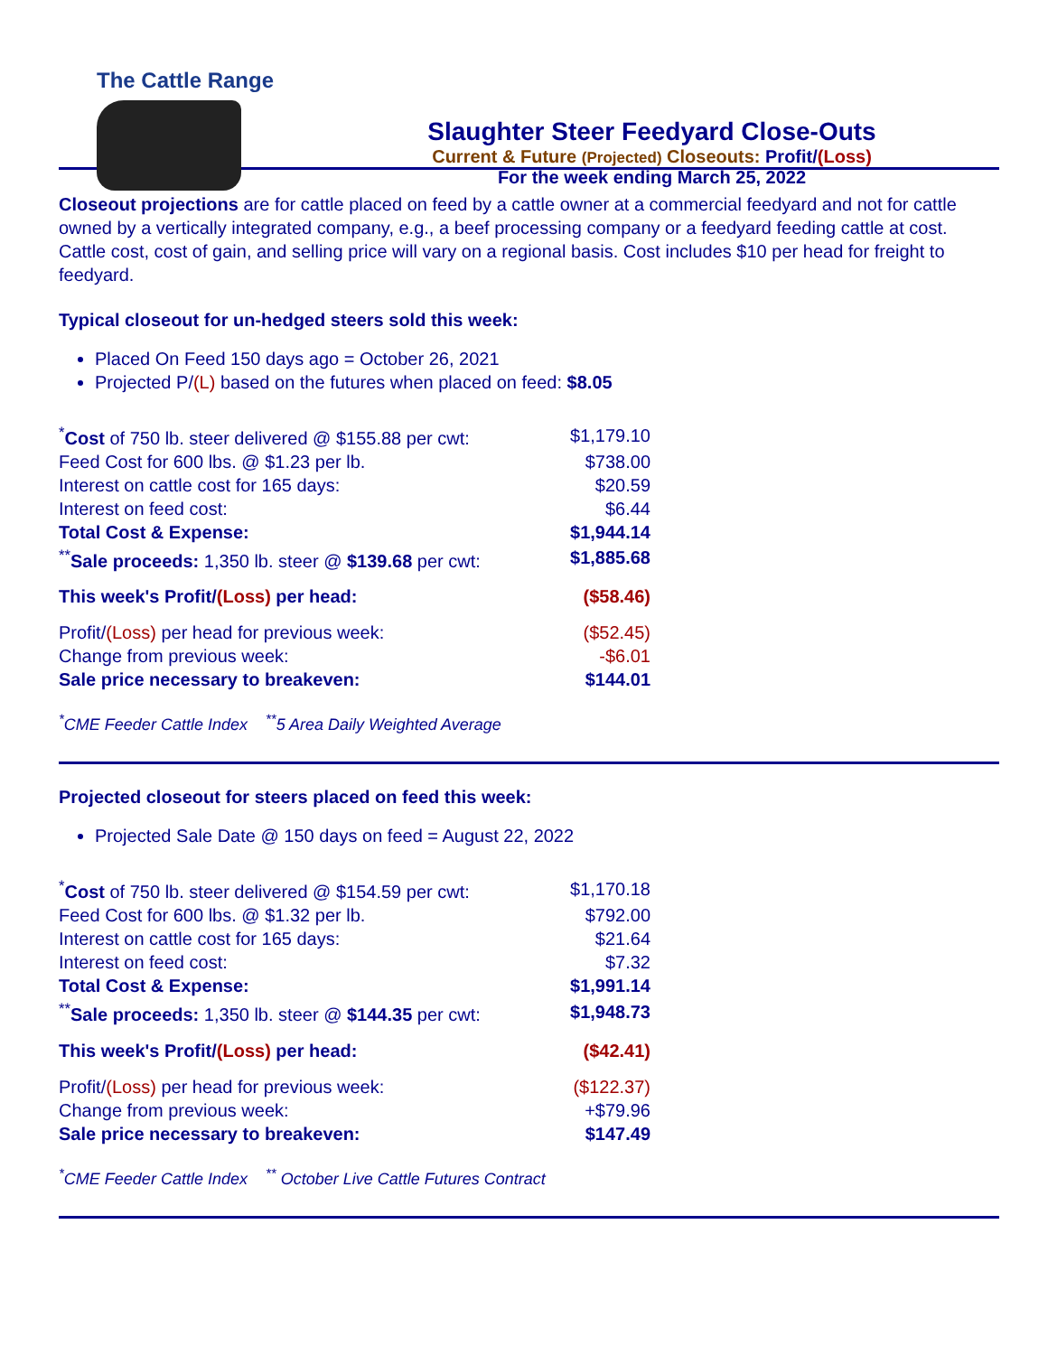The Cattle Range
Slaughter Steer Feedyard Close-Outs
Current & Future (Projected) Closeouts: Profit/(Loss)
For the week ending March 25, 2022
Closeout projections are for cattle placed on feed by a cattle owner at a commercial feedyard and not for cattle owned by a vertically integrated company, e.g., a beef processing company or a feedyard feeding cattle at cost. Cattle cost, cost of gain, and selling price will vary on a regional basis. Cost includes $10 per head for freight to feedyard.
Typical closeout for un-hedged steers sold this week:
Placed On Feed 150 days ago = October 26, 2021
Projected P/(L) based on the futures when placed on feed: $8.05
| <sup>*</sup> Cost of 750 lb. steer delivered @ $155.88 per cwt: | $1,179.10 |
| Feed Cost for 600 lbs. @ $1.23 per lb. | $738.00 |
| Interest on cattle cost for 165 days: | $20.59 |
| Interest on feed cost: | $6.44 |
| Total Cost & Expense: | $1,944.14 |
| <sup>**</sup> Sale proceeds: 1,350 lb. steer @ $139.68 per cwt: | $1,885.68 |
| This week's Profit/ (Loss) per head: | ($58.46) |
| Profit/ (Loss) per head for previous week: | ($52.45) |
| Change from previous week: | -$6.01 |
| Sale price necessary to breakeven: | $144.01 |
<sup>*</sup> CME Feeder Cattle Index <sup>**</sup>5 Area Daily Weighted Average
Projected closeout for steers placed on feed this week:
Projected Sale Date @ 150 days on feed = August 22, 2022
| <sup>*</sup> Cost of 750 lb. steer delivered @ $154.59 per cwt: | $1,170.18 |
| Feed Cost for 600 lbs. @ $1.32 per lb. | $792.00 |
| Interest on cattle cost for 165 days: | $21.64 |
| Interest on feed cost: | $7.32 |
| Total Cost & Expense: | $1,991.14 |
| <sup>**</sup> Sale proceeds: 1,350 lb. steer @ $144.35 per cwt: | $1,948.73 |
| This week's Profit/ (Loss) per head: | ($42.41) |
| Profit/ (Loss) per head for previous week: | ($122.37) |
| Change from previous week: | +$79.96 |
| Sale price necessary to breakeven: | $147.49 |
<sup>*</sup> CME Feeder Cattle Index <sup>**</sup> October Live Cattle Futures Contract